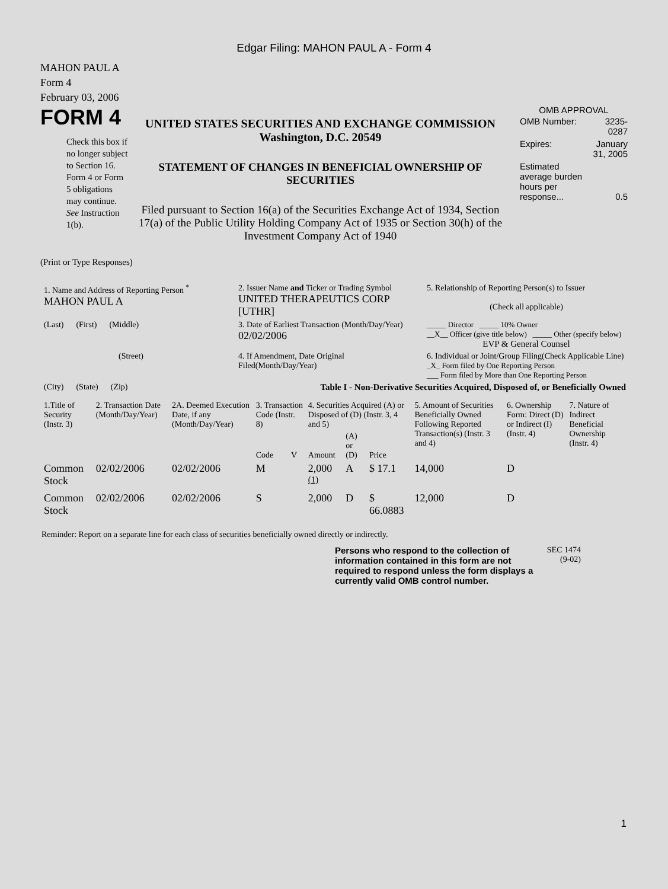Edgar Filing: MAHON PAUL A - Form 4
MAHON PAUL A
Form 4
February 03, 2006
FORM 4
Check this box if no longer subject to Section 16. Form 4 or Form 5 obligations may continue. See Instruction 1(b).
UNITED STATES SECURITIES AND EXCHANGE COMMISSION
Washington, D.C. 20549
STATEMENT OF CHANGES IN BENEFICIAL OWNERSHIP OF SECURITIES
Filed pursuant to Section 16(a) of the Securities Exchange Act of 1934, Section 17(a) of the Public Utility Holding Company Act of 1935 or Section 30(h) of the Investment Company Act of 1940
OMB APPROVAL
| OMB Number: | 3235-0287 |
| Expires: | January 31, 2005 |
| Estimated average burden hours per response... | 0.5 |
(Print or Type Responses)
| 1. Name and Address of Reporting Person <sup>*</sup> MAHON PAUL A | 2. Issuer Name and Ticker or Trading Symbol UNITED THERAPEUTICS CORP [UTHR] | 5. Relationship of Reporting Person(s) to Issuer (Check all applicable) |
| (Last) (First) (Middle) | 3. Date of Earliest Transaction (Month/Day/Year) 02/02/2006 | _____ Director _____ 10% Owner __X__ Officer (give title below) _____ Other (specify below) EVP & General Counsel |
| (Street) | 4. If Amendment, Date Original Filed(Month/Day/Year) | 6. Individual or Joint/Group Filing(Check Applicable Line) _X_ Form filed by One Reporting Person ___ Form filed by More than One Reporting Person |
| (City) (State) (Zip) | Table I - Non-Derivative Securities Acquired, Disposed of, or Beneficially Owned | |
| 1.Title of Security (Instr. 3) | 2. Transaction Date (Month/Day/Year) | 2A. Deemed Execution Date, if any (Month/Day/Year) | 3. Transaction Code (Instr. 8) | | 4. Securities Acquired (A) or Disposed of (D) (Instr. 3, 4 and 5) | | | 5. Amount of Securities Beneficially Owned Following Reported Transaction(s) (Instr. 3 and 4) | 6. Ownership Form: Direct (D) or Indirect (I) (Instr. 4) | 7. Nature of Indirect Beneficial Ownership (Instr. 4) |
| --- | --- | --- | --- | --- | --- | --- | --- | --- | --- | --- |
| | | | Code | V | Amount | (A) or (D) | Price | | | |
| Common Stock | 02/02/2006 | 02/02/2006 | M | | 2,000 <sup>(1)</sup> | A | $ 17.1 | 14,000 | D | |
| Common Stock | 02/02/2006 | 02/02/2006 | S | | 2,000 | D | $ 66.0883 | 12,000 | D | |
Reminder: Report on a separate line for each class of securities beneficially owned directly or indirectly.
Persons who respond to the collection of information contained in this form are not required to respond unless the form displays a currently valid OMB control number.
SEC 1474
(9-02)
1